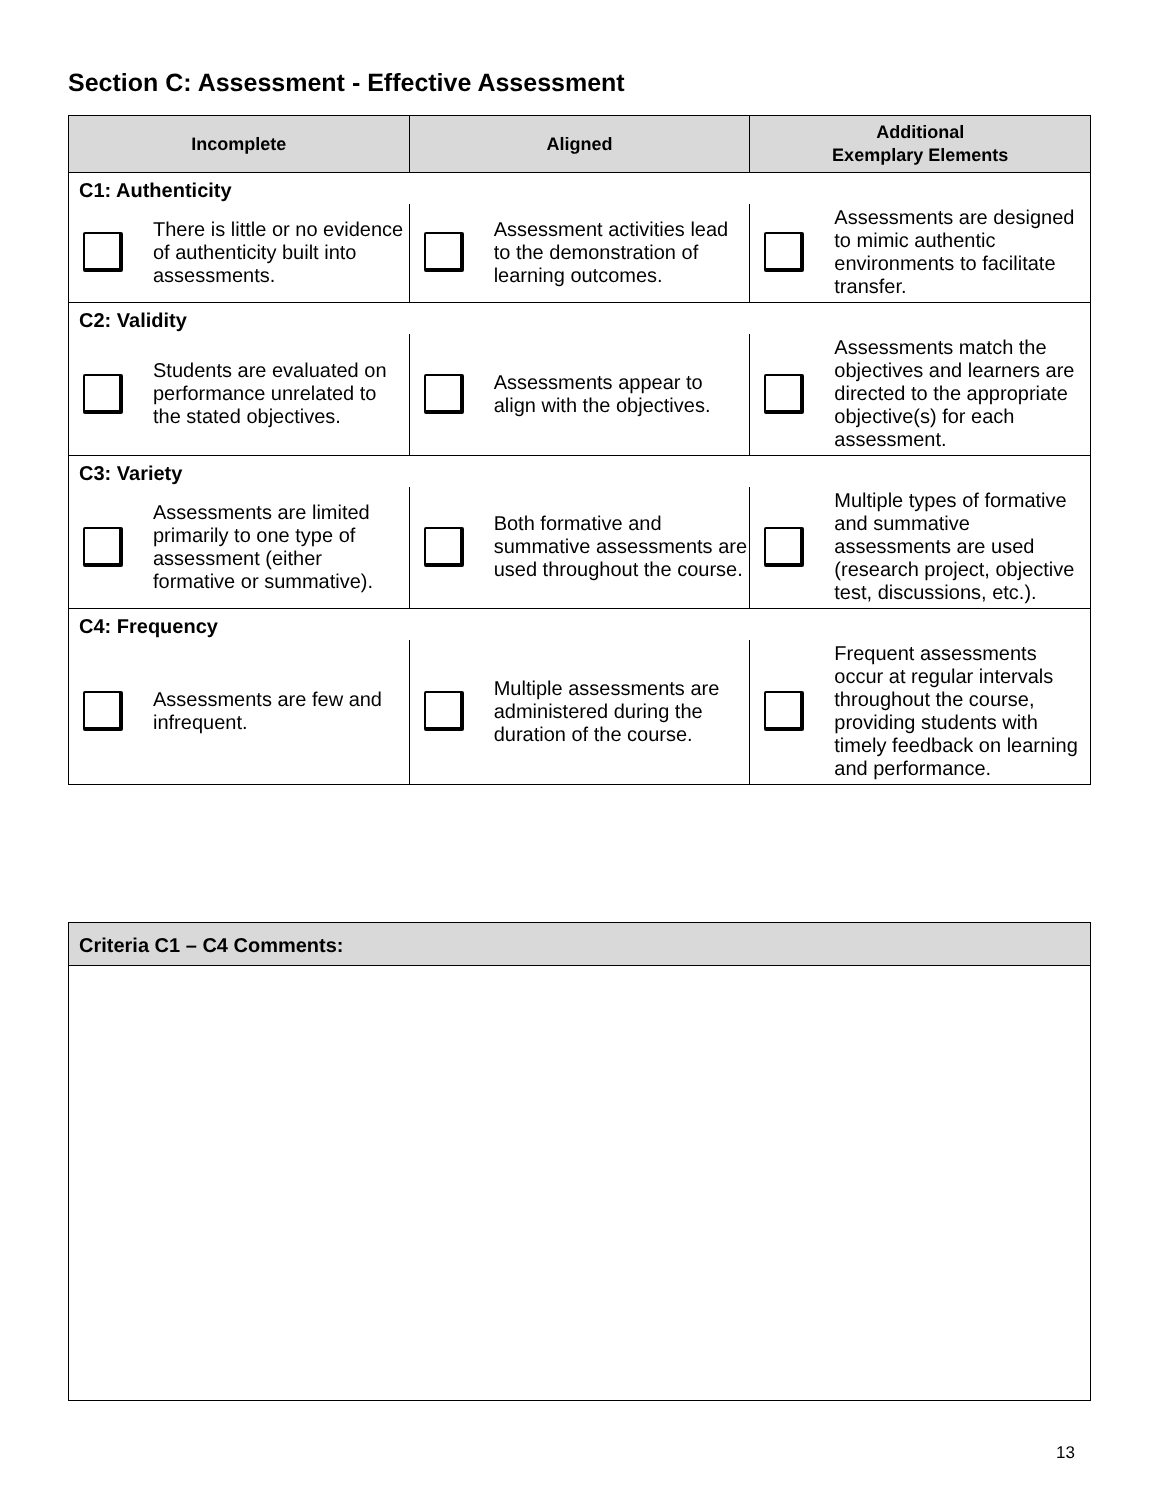Section C: Assessment - Effective Assessment
| Incomplete | Aligned | Additional Exemplary Elements |
| --- | --- | --- |
| C1: Authenticity | | |
| There is little or no evidence of authenticity built into assessments. | Assessment activities lead to the demonstration of learning outcomes. | Assessments are designed to mimic authentic environments to facilitate transfer. |
| C2: Validity | | |
| Students are evaluated on performance unrelated to the stated objectives. | Assessments appear to align with the objectives. | Assessments match the objectives and learners are directed to the appropriate objective(s) for each assessment. |
| C3: Variety | | |
| Assessments are limited primarily to one type of assessment (either formative or summative). | Both formative and summative assessments are used throughout the course. | Multiple types of formative and summative assessments are used (research project, objective test, discussions, etc.). |
| C4: Frequency | | |
| Assessments are few and infrequent. | Multiple assessments are administered during the duration of the course. | Frequent assessments occur at regular intervals throughout the course, providing students with timely feedback on learning and performance. |
Criteria C1 – C4 Comments:
13